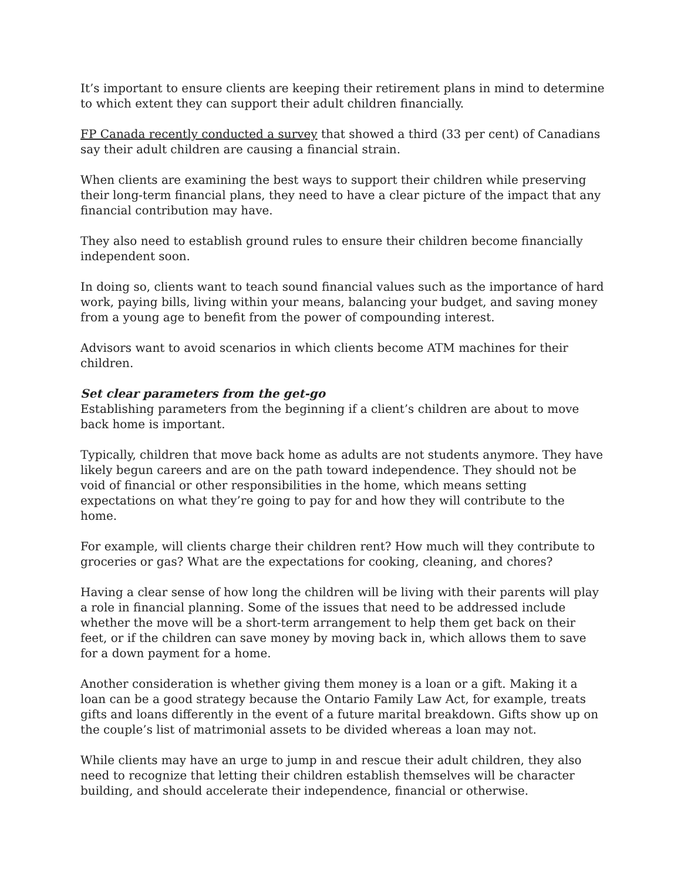It’s important to ensure clients are keeping their retirement plans in mind to determine to which extent they can support their adult children financially.
FP Canada recently conducted a survey that showed a third (33 per cent) of Canadians say their adult children are causing a financial strain.
When clients are examining the best ways to support their children while preserving their long-term financial plans, they need to have a clear picture of the impact that any financial contribution may have.
They also need to establish ground rules to ensure their children become financially independent soon.
In doing so, clients want to teach sound financial values such as the importance of hard work, paying bills, living within your means, balancing your budget, and saving money from a young age to benefit from the power of compounding interest.
Advisors want to avoid scenarios in which clients become ATM machines for their children.
Set clear parameters from the get-go
Establishing parameters from the beginning if a client’s children are about to move back home is important.
Typically, children that move back home as adults are not students anymore. They have likely begun careers and are on the path toward independence. They should not be void of financial or other responsibilities in the home, which means setting expectations on what they’re going to pay for and how they will contribute to the home.
For example, will clients charge their children rent? How much will they contribute to groceries or gas? What are the expectations for cooking, cleaning, and chores?
Having a clear sense of how long the children will be living with their parents will play a role in financial planning. Some of the issues that need to be addressed include whether the move will be a short-term arrangement to help them get back on their feet, or if the children can save money by moving back in, which allows them to save for a down payment for a home.
Another consideration is whether giving them money is a loan or a gift. Making it a loan can be a good strategy because the Ontario Family Law Act, for example, treats gifts and loans differently in the event of a future marital breakdown. Gifts show up on the couple’s list of matrimonial assets to be divided whereas a loan may not.
While clients may have an urge to jump in and rescue their adult children, they also need to recognize that letting their children establish themselves will be character building, and should accelerate their independence, financial or otherwise.